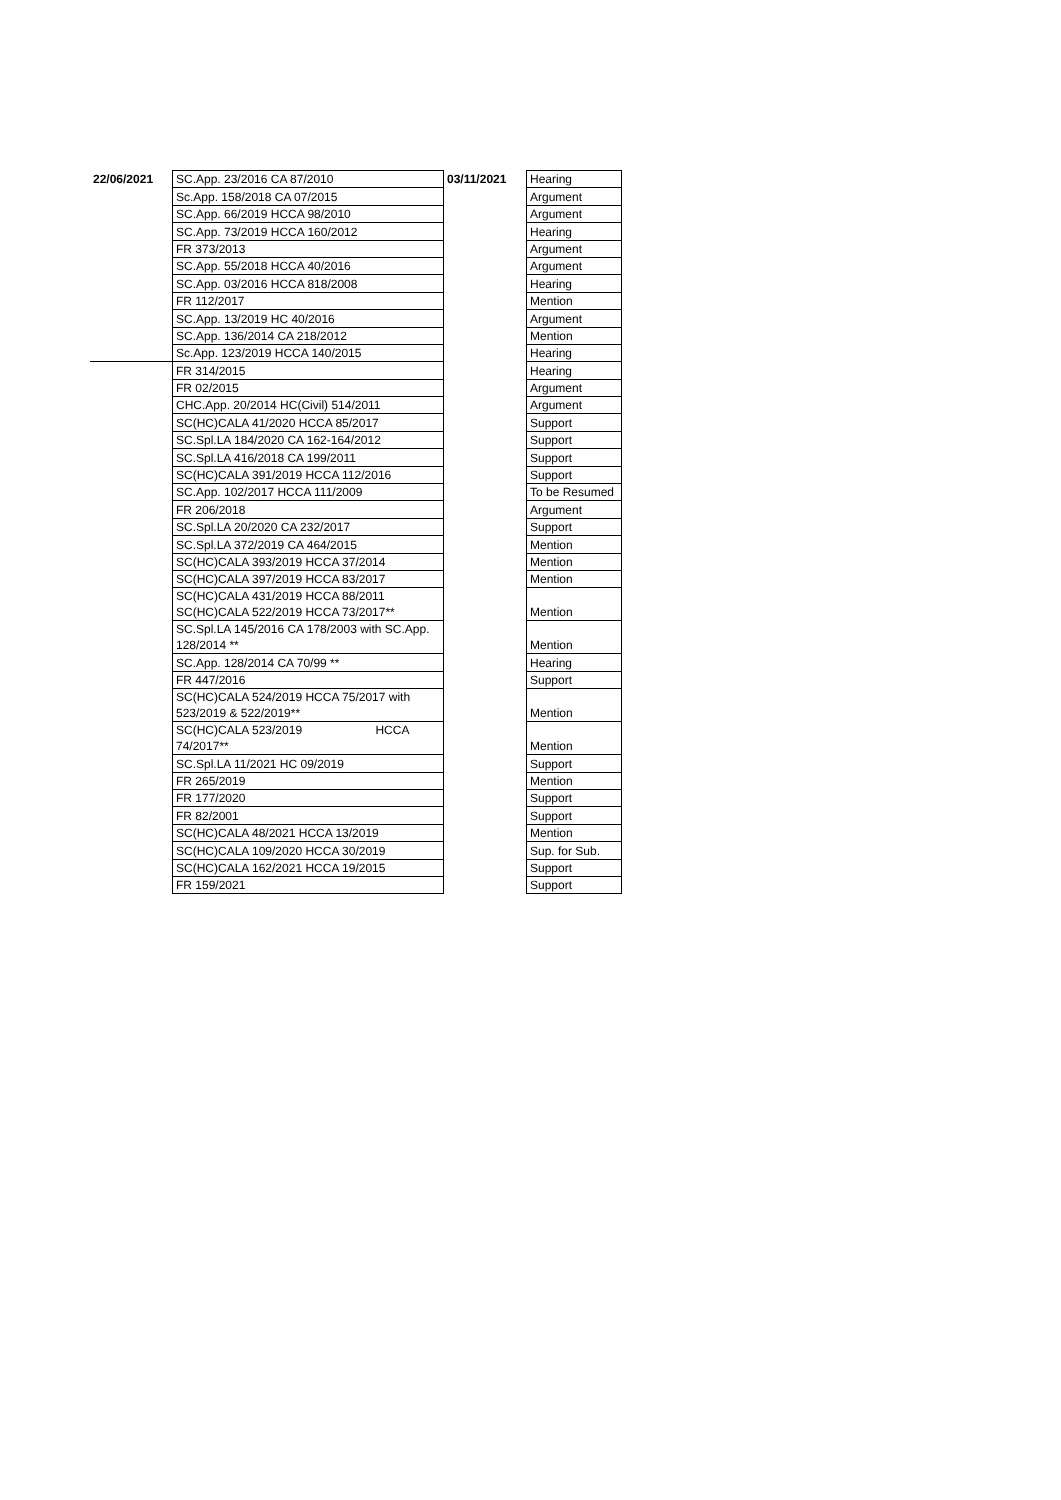| 22/06/2021 | SC.App. 23/2016 CA 87/2010 | 03/11/2021 | Hearing |
| | Sc.App. 158/2018 CA 07/2015 | | Argument |
| | SC.App. 66/2019 HCCA 98/2010 | | Argument |
| | SC.App. 73/2019 HCCA 160/2012 | | Hearing |
| | FR 373/2013 | | Argument |
| | SC.App. 55/2018 HCCA 40/2016 | | Argument |
| | SC.App. 03/2016 HCCA 818/2008 | | Hearing |
| | FR 112/2017 | | Mention |
| | SC.App. 13/2019 HC 40/2016 | | Argument |
| | SC.App. 136/2014 CA 218/2012 | | Mention |
| | Sc.App. 123/2019 HCCA 140/2015 | | Hearing |
| | FR 314/2015 | | Hearing |
| | FR 02/2015 | | Argument |
| | CHC.App. 20/2014 HC(Civil) 514/2011 | | Argument |
| | SC(HC)CALA 41/2020 HCCA 85/2017 | | Support |
| | SC.Spl.LA 184/2020 CA 162-164/2012 | | Support |
| | SC.Spl.LA 416/2018 CA 199/2011 | | Support |
| | SC(HC)CALA 391/2019 HCCA 112/2016 | | Support |
| | SC.App. 102/2017 HCCA 111/2009 | | To be Resumed |
| | FR 206/2018 | | Argument |
| | SC.Spl.LA 20/2020 CA 232/2017 | | Support |
| | SC.Spl.LA 372/2019 CA 464/2015 | | Mention |
| | SC(HC)CALA 393/2019 HCCA 37/2014 | | Mention |
| | SC(HC)CALA 397/2019 HCCA 83/2017 | | Mention |
| | SC(HC)CALA 431/2019 HCCA 88/2011 SC(HC)CALA 522/2019 HCCA 73/2017** | | Mention |
| | SC.Spl.LA 145/2016 CA 178/2003 with SC.App. 128/2014 ** | | Mention |
| | SC.App. 128/2014 CA 70/99 ** | | Hearing |
| | FR 447/2016 | | Support |
| | SC(HC)CALA 524/2019 HCCA 75/2017 with 523/2019 & 522/2019** | | Mention |
| | SC(HC)CALA 523/2019 HCCA 74/2017** | | Mention |
| | SC.Spl.LA 11/2021 HC 09/2019 | | Support |
| | FR 265/2019 | | Mention |
| | FR 177/2020 | | Support |
| | FR 82/2001 | | Support |
| | SC(HC)CALA 48/2021 HCCA 13/2019 | | Mention |
| | SC(HC)CALA 109/2020 HCCA 30/2019 | | Sup. for Sub. |
| | SC(HC)CALA 162/2021 HCCA 19/2015 | | Support |
| | FR 159/2021 | | Support |